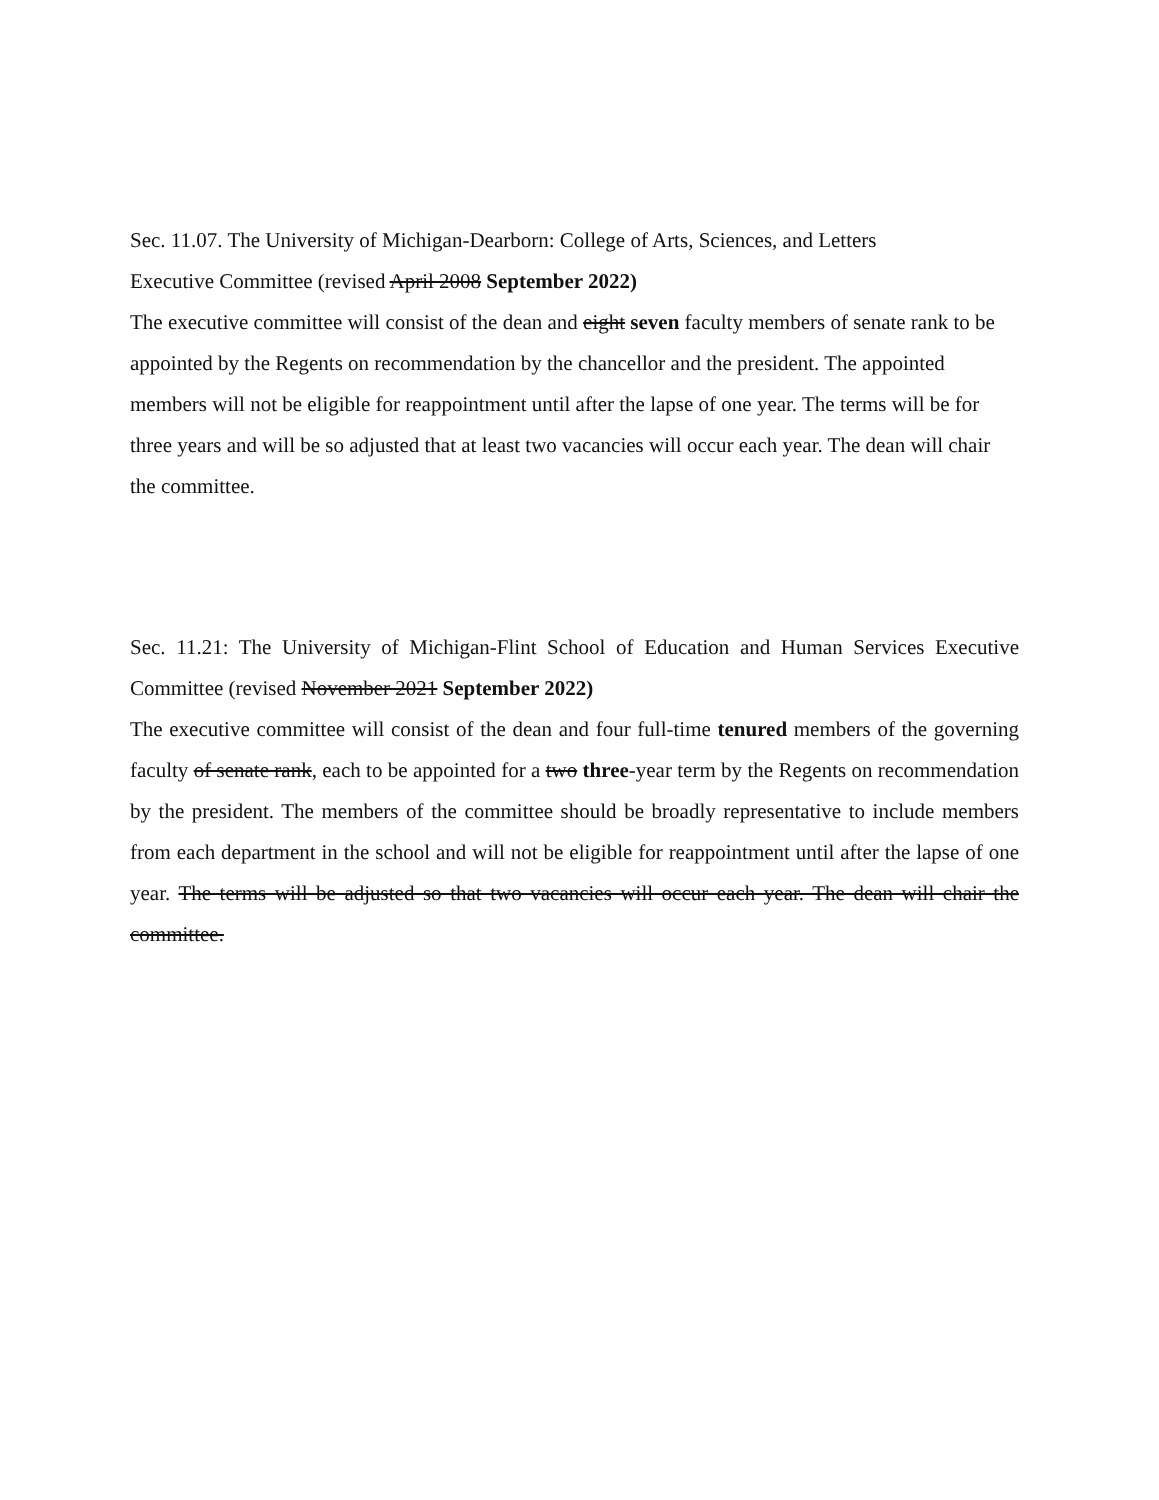Sec. 11.07. The University of Michigan-Dearborn: College of Arts, Sciences, and Letters
Executive Committee (revised April 2008 September 2022)
The executive committee will consist of the dean and eight seven faculty members of senate rank to be appointed by the Regents on recommendation by the chancellor and the president. The appointed members will not be eligible for reappointment until after the lapse of one year. The terms will be for three years and will be so adjusted that at least two vacancies will occur each year. The dean will chair the committee.
Sec. 11.21: The University of Michigan-Flint School of Education and Human Services Executive Committee (revised November 2021 September 2022)
The executive committee will consist of the dean and four full-time tenured members of the governing faculty of senate rank, each to be appointed for a two three-year term by the Regents on recommendation by the president. The members of the committee should be broadly representative to include members from each department in the school and will not be eligible for reappointment until after the lapse of one year. The terms will be adjusted so that two vacancies will occur each year. The dean will chair the committee.